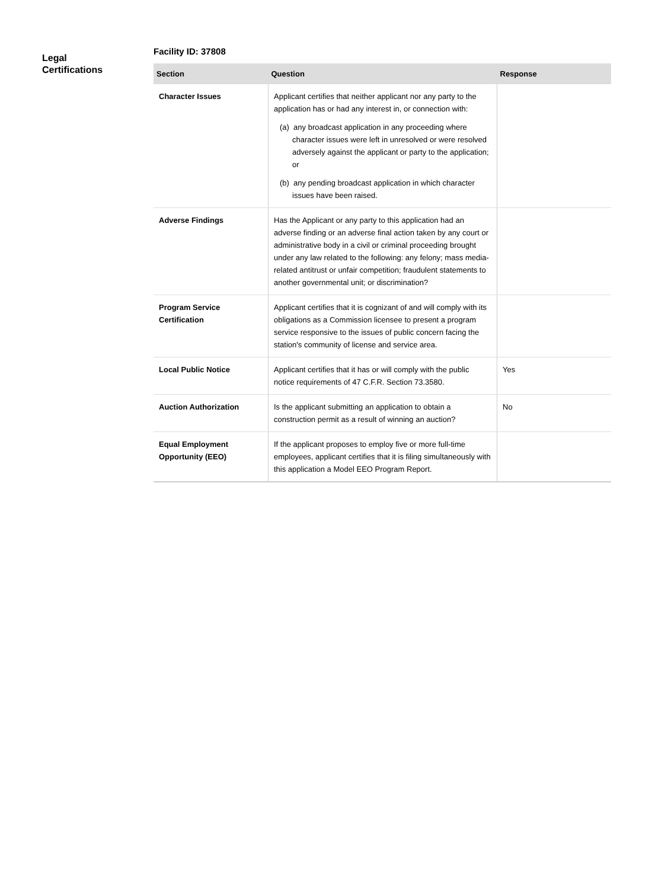Legal
Certifications
Facility ID: 37808
| Section | Question | Response |
| --- | --- | --- |
| Character Issues | Applicant certifies that neither applicant nor any party to the application has or had any interest in, or connection with: (a) any broadcast application in any proceeding where character issues were left in unresolved or were resolved adversely against the applicant or party to the application; or (b) any pending broadcast application in which character issues have been raised. | |
| Adverse Findings | Has the Applicant or any party to this application had an adverse finding or an adverse final action taken by any court or administrative body in a civil or criminal proceeding brought under any law related to the following: any felony; mass media-related antitrust or unfair competition; fraudulent statements to another governmental unit; or discrimination? | |
| Program Service Certification | Applicant certifies that it is cognizant of and will comply with its obligations as a Commission licensee to present a program service responsive to the issues of public concern facing the station's community of license and service area. | |
| Local Public Notice | Applicant certifies that it has or will comply with the public notice requirements of 47 C.F.R. Section 73.3580. | Yes |
| Auction Authorization | Is the applicant submitting an application to obtain a construction permit as a result of winning an auction? | No |
| Equal Employment Opportunity (EEO) | If the applicant proposes to employ five or more full-time employees, applicant certifies that it is filing simultaneously with this application a Model EEO Program Report. | |